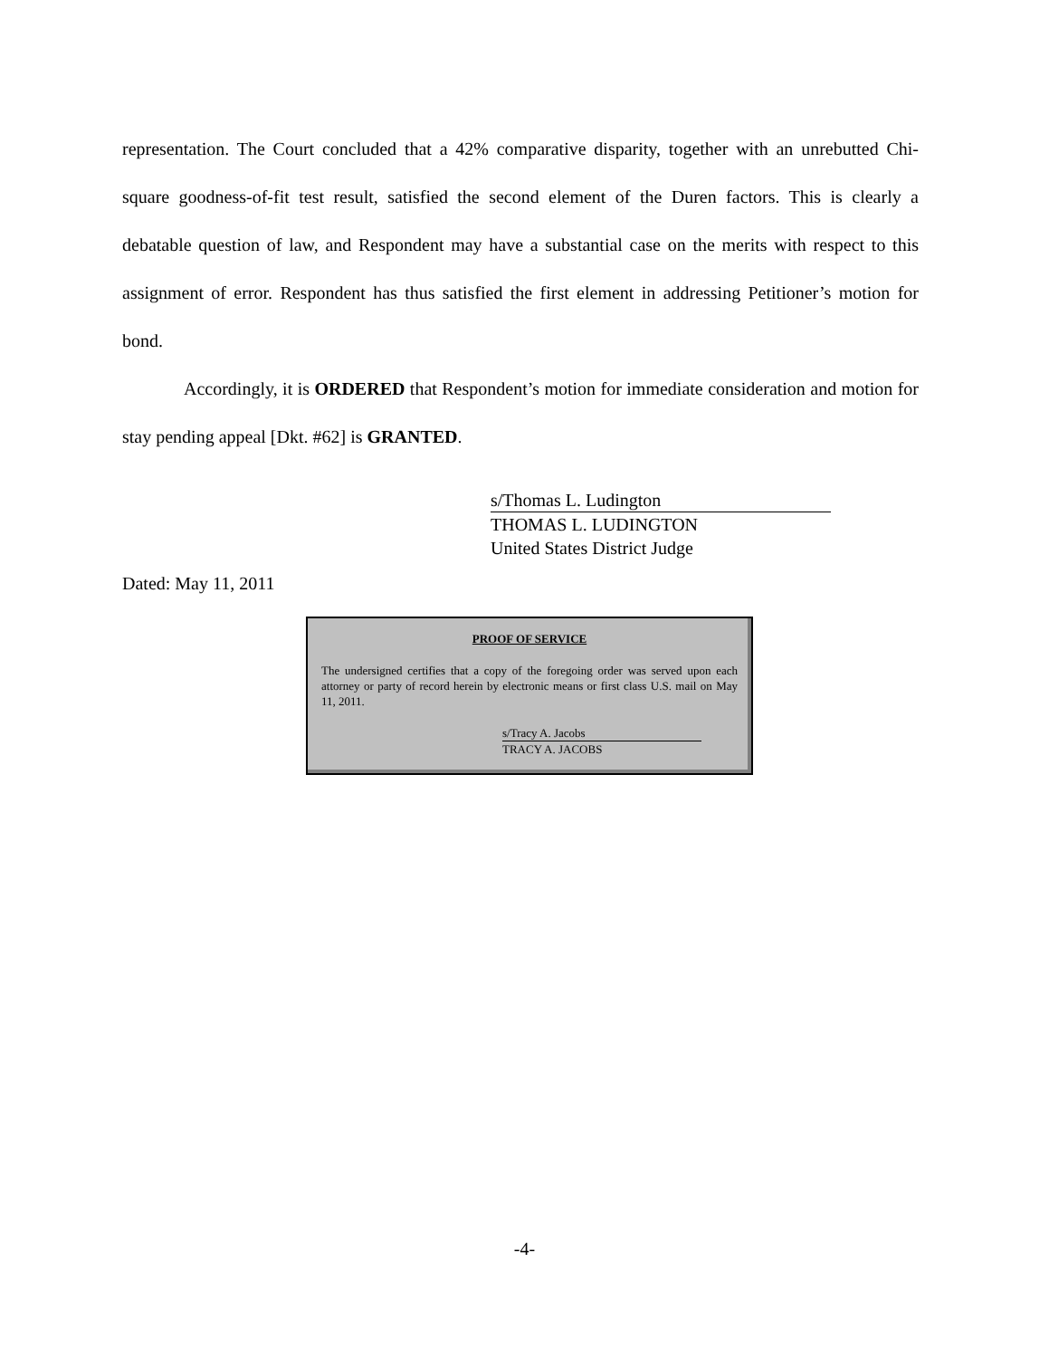representation. The Court concluded that a 42% comparative disparity, together with an unrebutted Chi-square goodness-of-fit test result, satisfied the second element of the Duren factors. This is clearly a debatable question of law, and Respondent may have a substantial case on the merits with respect to this assignment of error. Respondent has thus satisfied the first element in addressing Petitioner’s motion for bond.
Accordingly, it is ORDERED that Respondent’s motion for immediate consideration and motion for stay pending appeal [Dkt. #62] is GRANTED.
s/Thomas L. Ludington
THOMAS L. LUDINGTON
United States District Judge
Dated: May 11, 2011
PROOF OF SERVICE
The undersigned certifies that a copy of the foregoing order was served upon each attorney or party of record herein by electronic means or first class U.S. mail on May 11, 2011.
s/Tracy A. Jacobs
TRACY A. JACOBS
-4-